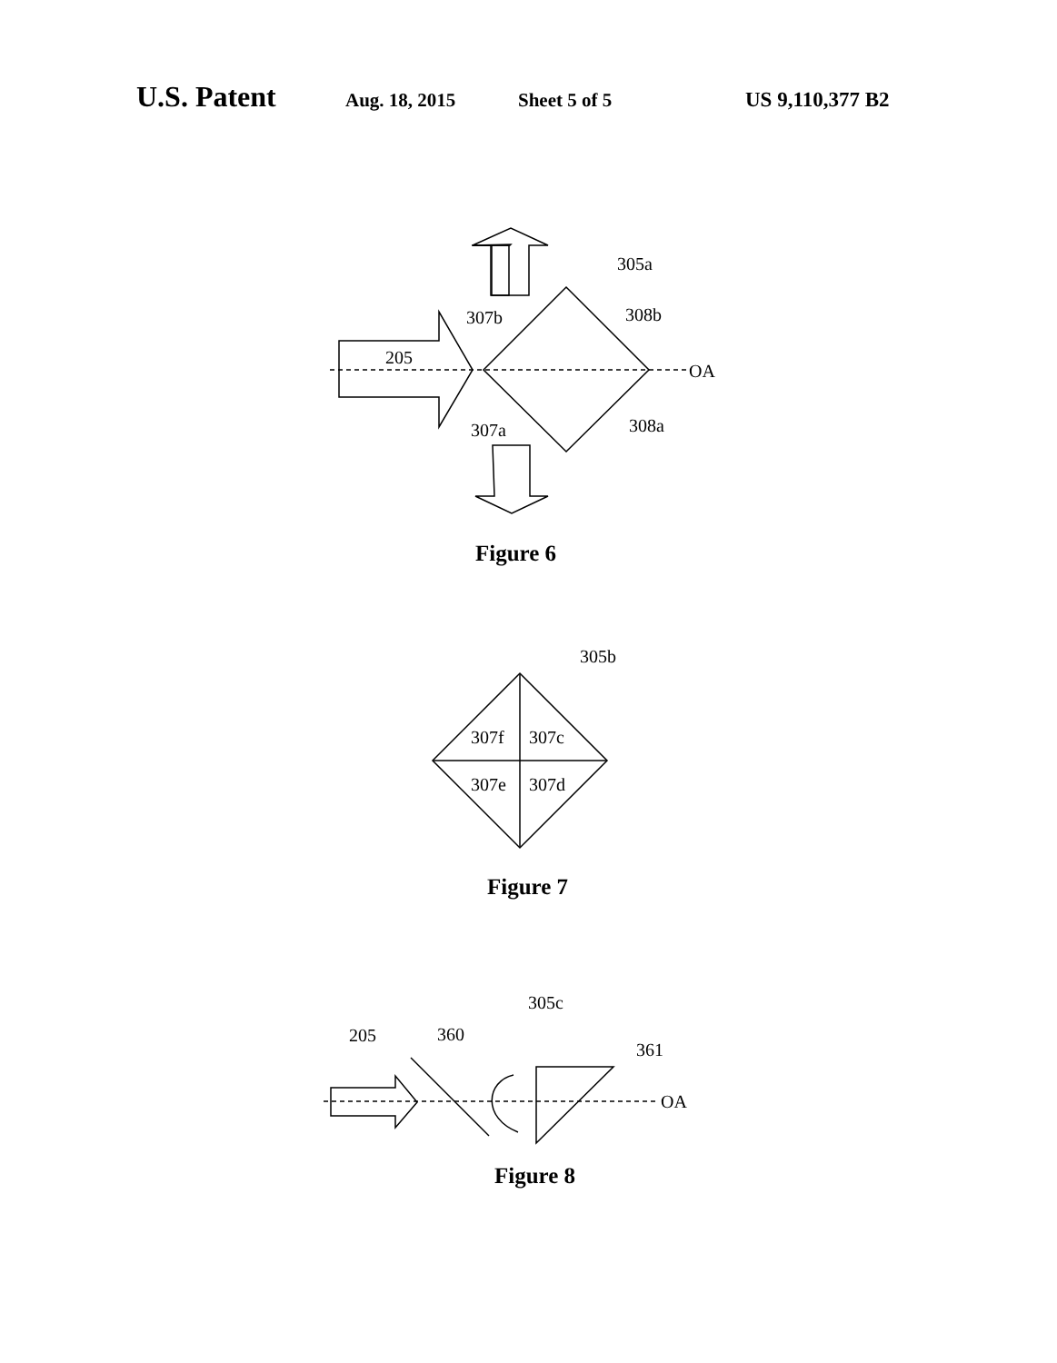U.S. Patent Aug. 18, 2015 Sheet 5 of 5 US 9,110,377 B2
305a
307b
308b
205
OA
307a
308a
305b
307f
307c
307e
307d
305c
205
360
361
OA
Figure 6
Figure 7
Figure 8